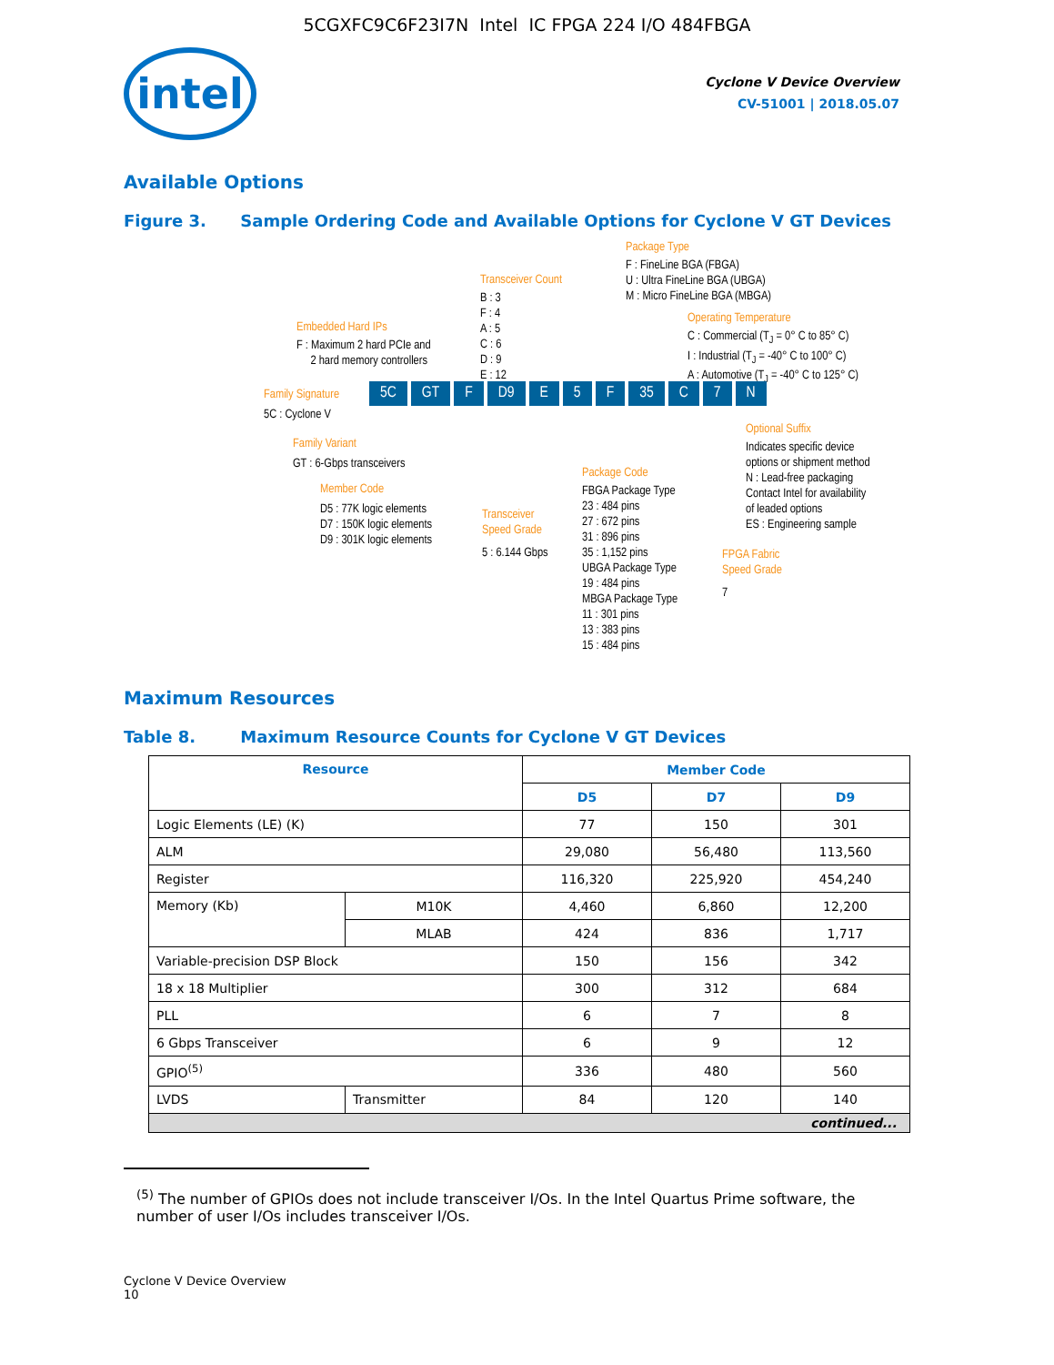5CGXFC9C6F23I7N Intel IC FPGA 224 I/O 484FBGA
intel
Cyclone V Device Overview
CV-51001 | 2018.05.07
Available Options
Figure 3. Sample Ordering Code and Available Options for Cyclone V GT Devices
Package Type
F : FineLine BGA (FBGA)
U : Ultra FineLine BGA (UBGA)
M : Micro FineLine BGA (MBGA)
Transceiver Count
B : 3
F : 4
A : 5
C : 6
D : 9
E : 12
Embedded Hard IPs
F : Maximum 2 hard PCIe and
2 hard memory controllers
Operating Temperature
C : Commercial (T<sub>J</sub> = 0° C to 85° C)
I : Industrial (T<sub>J</sub> = -40° C to 100° C)
A : Automotive (T<sub>J</sub> = -40° C to 125° C)
Family Signature 5C GT F D9 E 5 F 35 C 7 N
5C : Cyclone V
Family Variant
GT : 6-Gbps transceivers
Optional Suffix
Indicates specific device
options or shipment method
N : Lead-free packaging
Contact Intel for availability
of leaded options
ES : Engineering sample
Package Code
FBGA Package Type
23 : 484 pins
27 : 672 pins
31 : 896 pins
35 : 1,152 pins
UBGA Package Type
19 : 484 pins
MBGA Package Type
11 : 301 pins
13 : 383 pins
15 : 484 pins
Member Code
D5 : 77K logic elements
D7 : 150K logic elements
D9 : 301K logic elements
Transceiver
Speed Grade
5 : 6.144 Gbps
FPGA Fabric
Speed Grade
7
Maximum Resources
Table 8. Maximum Resource Counts for Cyclone V GT Devices
| Resource | | Member Code | | |
| --- | --- | --- | --- | --- |
| | | D5 | D7 | D9 |
| Logic Elements (LE) (K) | | 77 | 150 | 301 |
| ALM | | 29,080 | 56,480 | 113,560 |
| Register | | 116,320 | 225,920 | 454,240 |
| Memory (Kb) | M10K | 4,460 | 6,860 | 12,200 |
| | MLAB | 424 | 836 | 1,717 |
| Variable-precision DSP Block | | 150 | 156 | 342 |
| 18 x 18 Multiplier | | 300 | 312 | 684 |
| PLL | | 6 | 7 | 8 |
| 6 Gbps Transceiver | | 6 | 9 | 12 |
| GPIO<sup>(5)</sup> | | 336 | 480 | 560 |
| LVDS | Transmitter | 84 | 120 | 140 |
| continued... | | | | |
<sup>(5)</sup> The number of GPIOs does not include transceiver I/Os. In the Intel Quartus Prime software, the number of user I/Os includes transceiver I/Os.
Cyclone V Device Overview
10